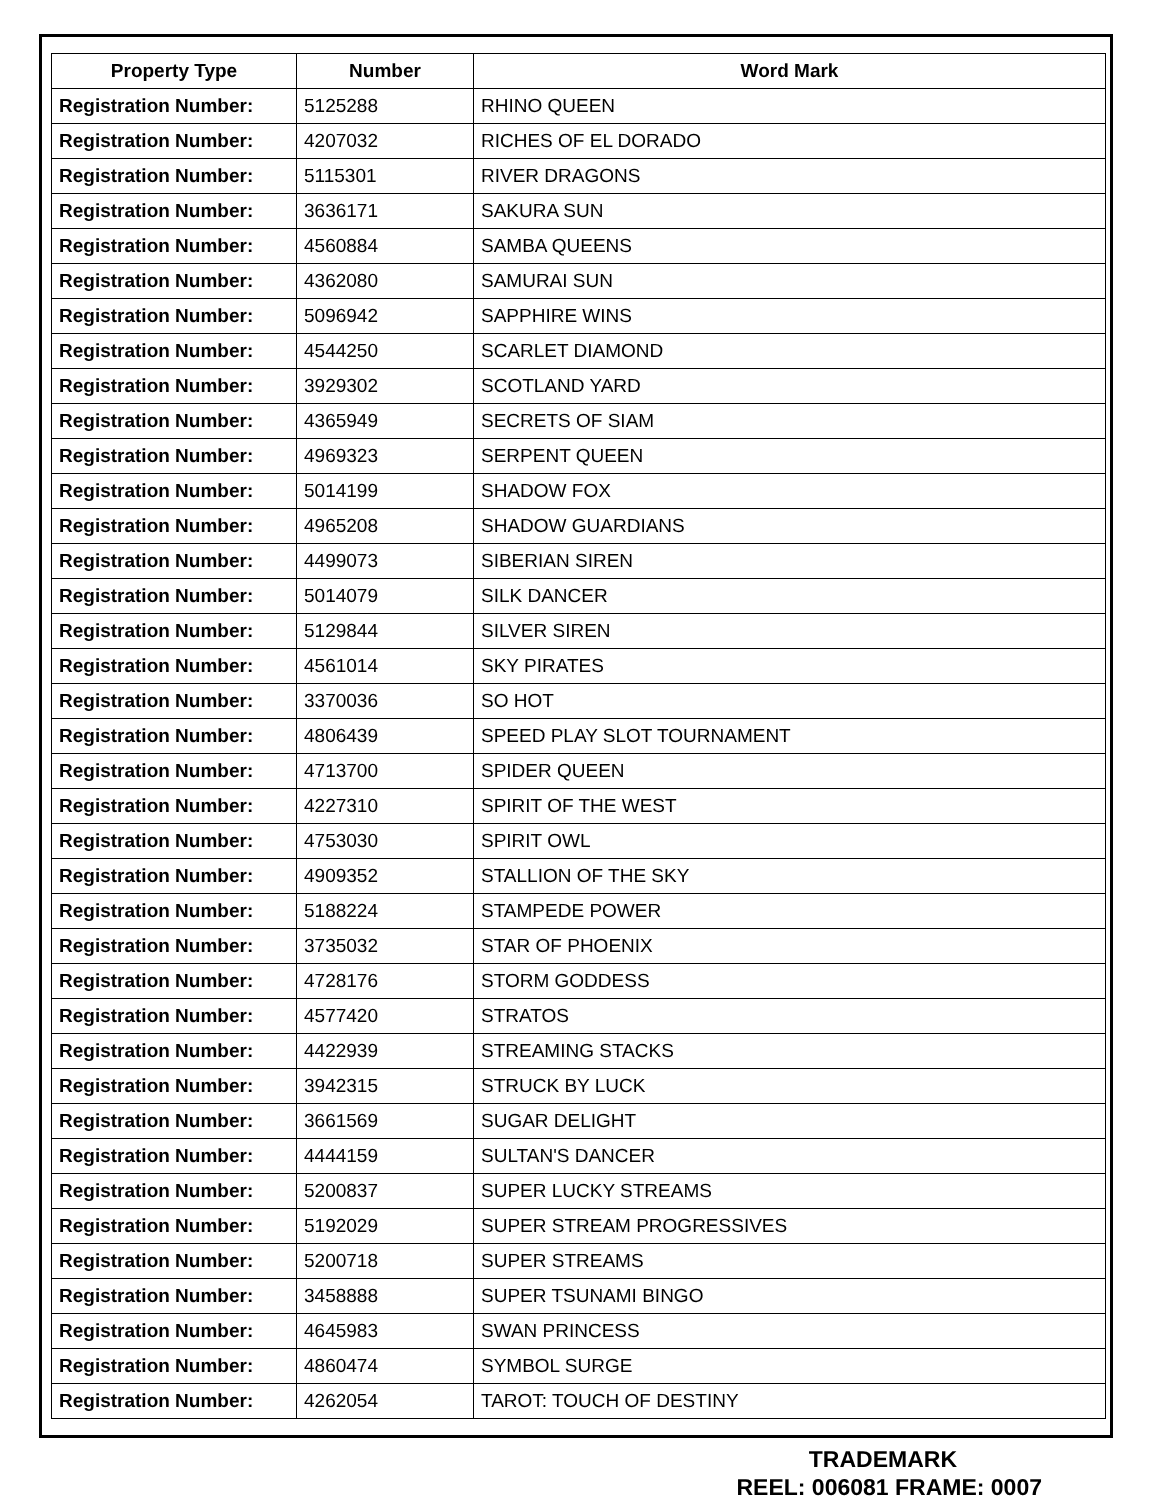| Property Type | Number | Word Mark |
| --- | --- | --- |
| Registration Number: | 5125288 | RHINO QUEEN |
| Registration Number: | 4207032 | RICHES OF EL DORADO |
| Registration Number: | 5115301 | RIVER DRAGONS |
| Registration Number: | 3636171 | SAKURA SUN |
| Registration Number: | 4560884 | SAMBA QUEENS |
| Registration Number: | 4362080 | SAMURAI SUN |
| Registration Number: | 5096942 | SAPPHIRE WINS |
| Registration Number: | 4544250 | SCARLET DIAMOND |
| Registration Number: | 3929302 | SCOTLAND YARD |
| Registration Number: | 4365949 | SECRETS OF SIAM |
| Registration Number: | 4969323 | SERPENT QUEEN |
| Registration Number: | 5014199 | SHADOW FOX |
| Registration Number: | 4965208 | SHADOW GUARDIANS |
| Registration Number: | 4499073 | SIBERIAN SIREN |
| Registration Number: | 5014079 | SILK DANCER |
| Registration Number: | 5129844 | SILVER SIREN |
| Registration Number: | 4561014 | SKY PIRATES |
| Registration Number: | 3370036 | SO HOT |
| Registration Number: | 4806439 | SPEED PLAY SLOT TOURNAMENT |
| Registration Number: | 4713700 | SPIDER QUEEN |
| Registration Number: | 4227310 | SPIRIT OF THE WEST |
| Registration Number: | 4753030 | SPIRIT OWL |
| Registration Number: | 4909352 | STALLION OF THE SKY |
| Registration Number: | 5188224 | STAMPEDE POWER |
| Registration Number: | 3735032 | STAR OF PHOENIX |
| Registration Number: | 4728176 | STORM GODDESS |
| Registration Number: | 4577420 | STRATOS |
| Registration Number: | 4422939 | STREAMING STACKS |
| Registration Number: | 3942315 | STRUCK BY LUCK |
| Registration Number: | 3661569 | SUGAR DELIGHT |
| Registration Number: | 4444159 | SULTAN'S DANCER |
| Registration Number: | 5200837 | SUPER LUCKY STREAMS |
| Registration Number: | 5192029 | SUPER STREAM PROGRESSIVES |
| Registration Number: | 5200718 | SUPER STREAMS |
| Registration Number: | 3458888 | SUPER TSUNAMI BINGO |
| Registration Number: | 4645983 | SWAN PRINCESS |
| Registration Number: | 4860474 | SYMBOL SURGE |
| Registration Number: | 4262054 | TAROT: TOUCH OF DESTINY |
TRADEMARK
REEL: 006081 FRAME: 0007